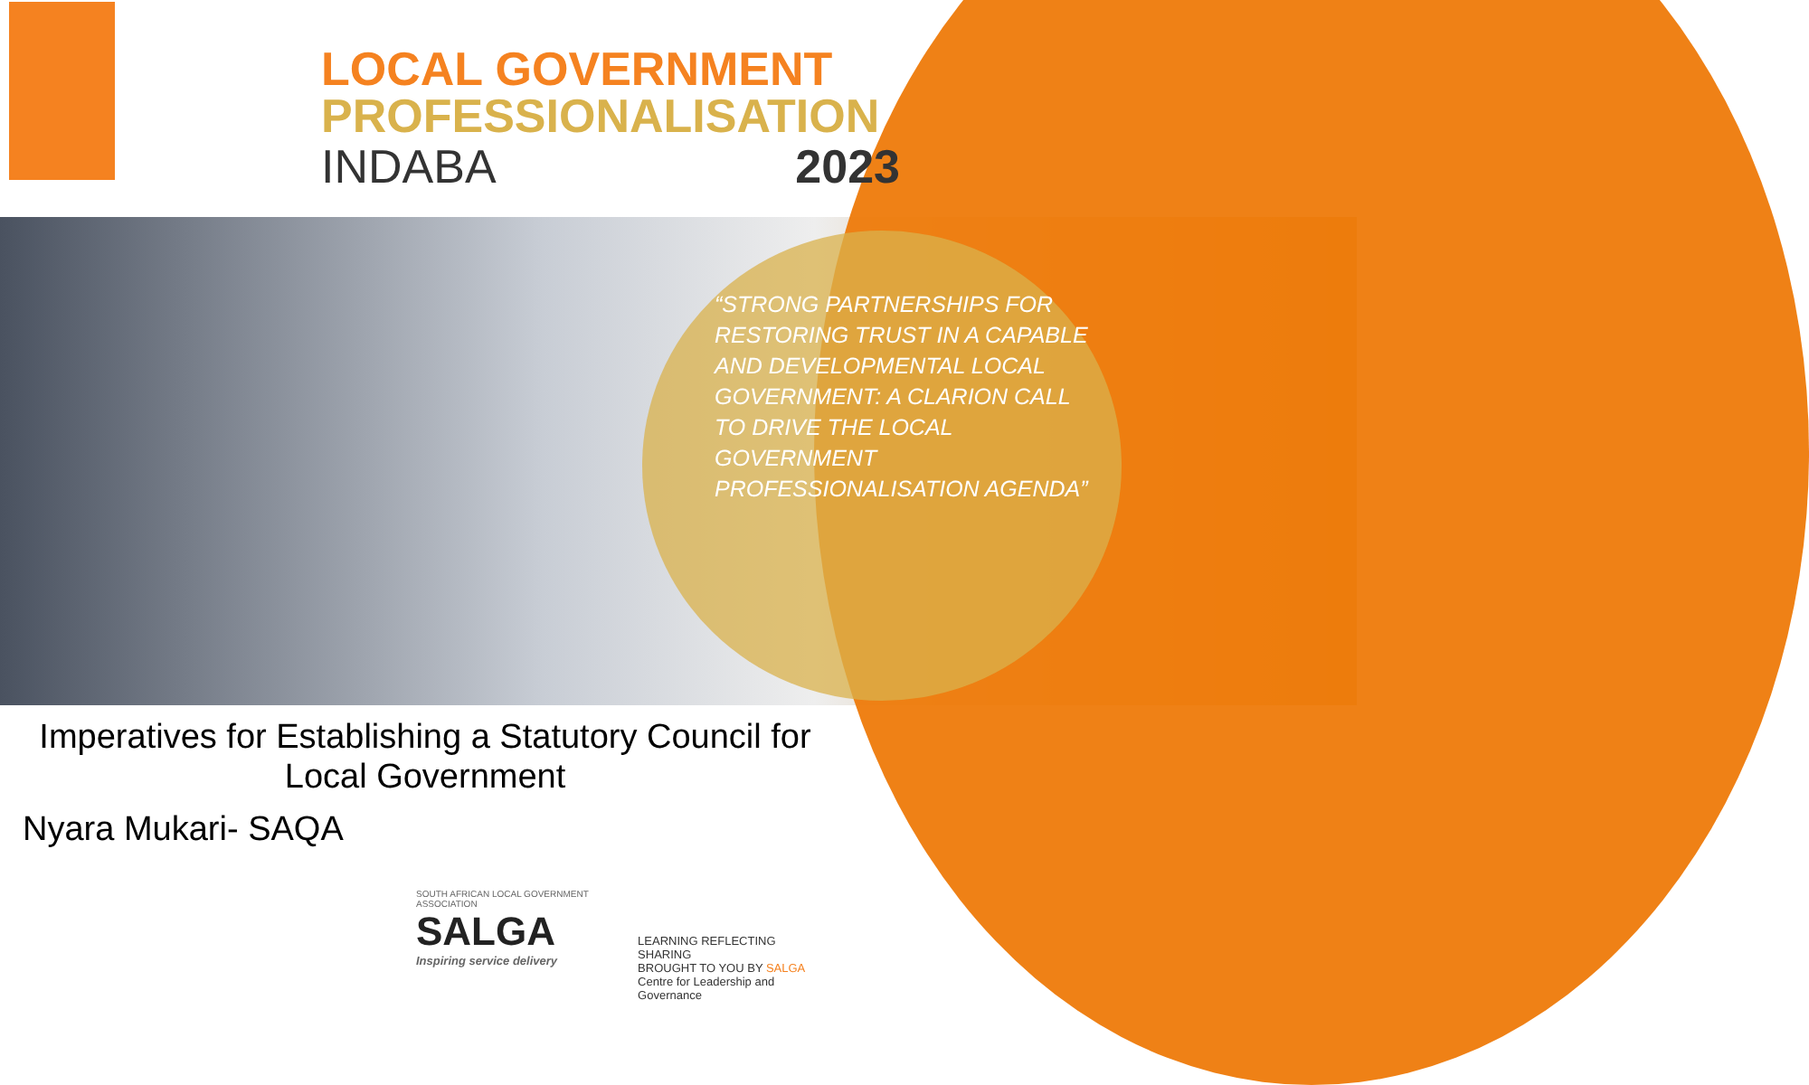LOCAL GOVERNMENT
PROFESSIONALISATION
INDABA 2023
“STRONG PARTNERSHIPS FOR RESTORING TRUST IN A CAPABLE AND DEVELOPMENTAL LOCAL GOVERNMENT: A CLARION CALL TO DRIVE THE LOCAL GOVERNMENT PROFESSIONALISATION AGENDA”
Imperatives for Establishing a Statutory Council for Local Government
Nyara Mukari- SAQA
SOUTH AFRICAN LOCAL GOVERNMENT ASSOCIATION
SALGA
Inspiring service delivery
LEARNING REFLECTING SHARING
BROUGHT TO YOU BY SALGA
Centre for Leadership and Governance